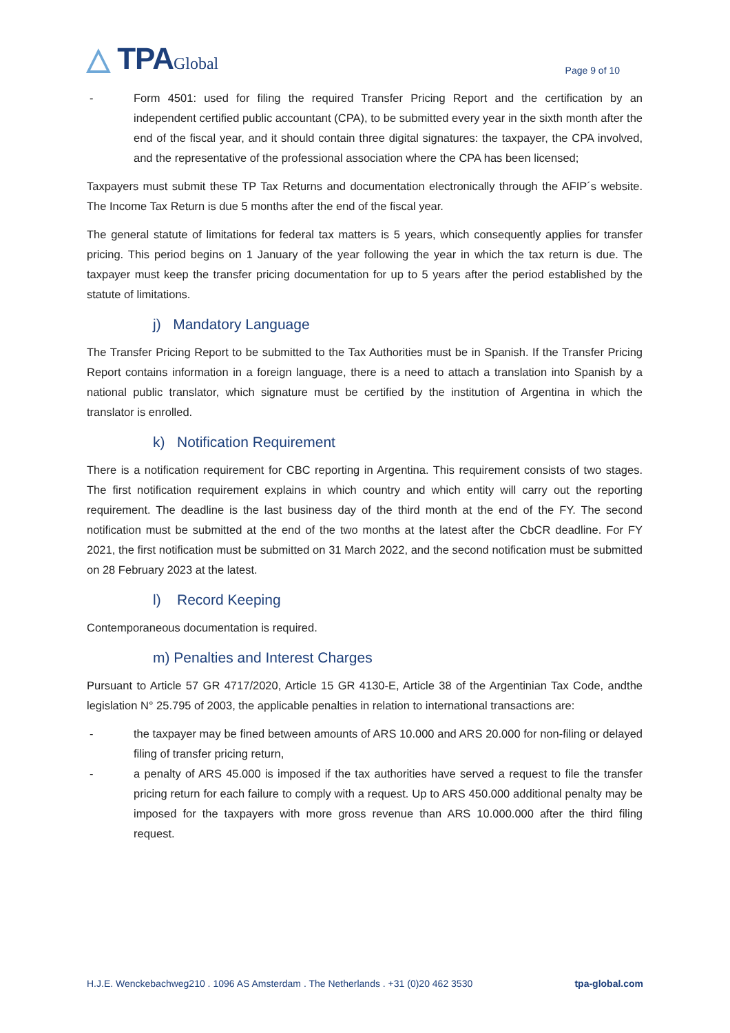△ TPAGlobal
Page 9 of 10
- Form 4501: used for filing the required Transfer Pricing Report and the certification by an independent certified public accountant (CPA), to be submitted every year in the sixth month after the end of the fiscal year, and it should contain three digital signatures: the taxpayer, the CPA involved, and the representative of the professional association where the CPA has been licensed;
Taxpayers must submit these TP Tax Returns and documentation electronically through the AFIP´s website. The Income Tax Return is due 5 months after the end of the fiscal year.
The general statute of limitations for federal tax matters is 5 years, which consequently applies for transfer pricing. This period begins on 1 January of the year following the year in which the tax return is due. The taxpayer must keep the transfer pricing documentation for up to 5 years after the period established by the statute of limitations.
j) Mandatory Language
The Transfer Pricing Report to be submitted to the Tax Authorities must be in Spanish. If the Transfer Pricing Report contains information in a foreign language, there is a need to attach a translation into Spanish by a national public translator, which signature must be certified by the institution of Argentina in which the translator is enrolled.
k) Notification Requirement
There is a notification requirement for CBC reporting in Argentina. This requirement consists of two stages. The first notification requirement explains in which country and which entity will carry out the reporting requirement. The deadline is the last business day of the third month at the end of the FY. The second notification must be submitted at the end of the two months at the latest after the CbCR deadline. For FY 2021, the first notification must be submitted on 31 March 2022, and the second notification must be submitted on 28 February 2023 at the latest.
l) Record Keeping
Contemporaneous documentation is required.
m) Penalties and Interest Charges
Pursuant to Article 57 GR 4717/2020, Article 15 GR 4130-E, Article 38 of the Argentinian Tax Code, andthe legislation N° 25.795 of 2003, the applicable penalties in relation to international transactions are:
- the taxpayer may be fined between amounts of ARS 10.000 and ARS 20.000 for non-filing or delayed filing of transfer pricing return,
- a penalty of ARS 45.000 is imposed if the tax authorities have served a request to file the transfer pricing return for each failure to comply with a request. Up to ARS 450.000 additional penalty may be imposed for the taxpayers with more gross revenue than ARS 10.000.000 after the third filing request.
H.J.E. Wenckebachweg210 . 1096 AS Amsterdam . The Netherlands . +31 (0)20 462 3530 tpa-global.com